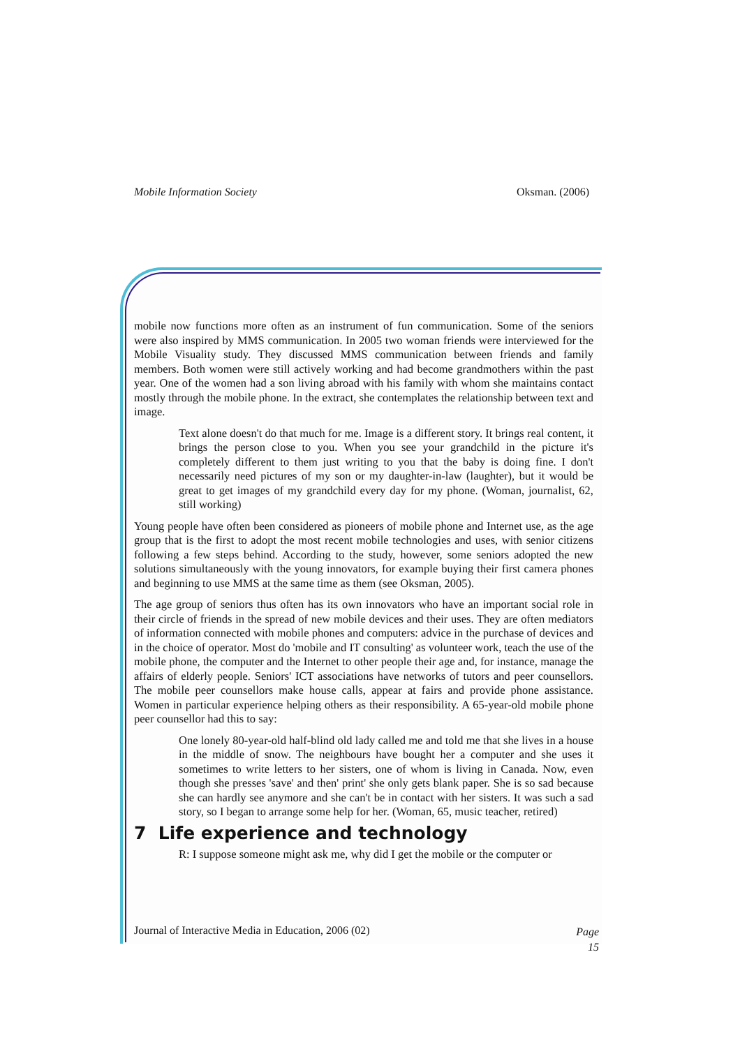Mobile Information Society Oksman. (2006)
mobile now functions more often as an instrument of fun communication. Some of the seniors were also inspired by MMS communication. In 2005 two woman friends were interviewed for the Mobile Visuality study. They discussed MMS communication between friends and family members. Both women were still actively working and had become grandmothers within the past year. One of the women had a son living abroad with his family with whom she maintains contact mostly through the mobile phone. In the extract, she contemplates the relationship between text and image.
Text alone doesn't do that much for me. Image is a different story. It brings real content, it brings the person close to you. When you see your grandchild in the picture it's completely different to them just writing to you that the baby is doing fine. I don't necessarily need pictures of my son or my daughter-in-law (laughter), but it would be great to get images of my grandchild every day for my phone. (Woman, journalist, 62, still working)
Young people have often been considered as pioneers of mobile phone and Internet use, as the age group that is the first to adopt the most recent mobile technologies and uses, with senior citizens following a few steps behind. According to the study, however, some seniors adopted the new solutions simultaneously with the young innovators, for example buying their first camera phones and beginning to use MMS at the same time as them (see Oksman, 2005).
The age group of seniors thus often has its own innovators who have an important social role in their circle of friends in the spread of new mobile devices and their uses. They are often mediators of information connected with mobile phones and computers: advice in the purchase of devices and in the choice of operator. Most do 'mobile and IT consulting' as volunteer work, teach the use of the mobile phone, the computer and the Internet to other people their age and, for instance, manage the affairs of elderly people. Seniors' ICT associations have networks of tutors and peer counsellors. The mobile peer counsellors make house calls, appear at fairs and provide phone assistance. Women in particular experience helping others as their responsibility. A 65-year-old mobile phone peer counsellor had this to say:
One lonely 80-year-old half-blind old lady called me and told me that she lives in a house in the middle of snow. The neighbours have bought her a computer and she uses it sometimes to write letters to her sisters, one of whom is living in Canada. Now, even though she presses 'save' and then' print' she only gets blank paper. She is so sad because she can hardly see anymore and she can't be in contact with her sisters. It was such a sad story, so I began to arrange some help for her. (Woman, 65, music teacher, retired)
7 Life experience and technology
R: I suppose someone might ask me, why did I get the mobile or the computer or
Journal of Interactive Media in Education, 2006 (02)
Page
15